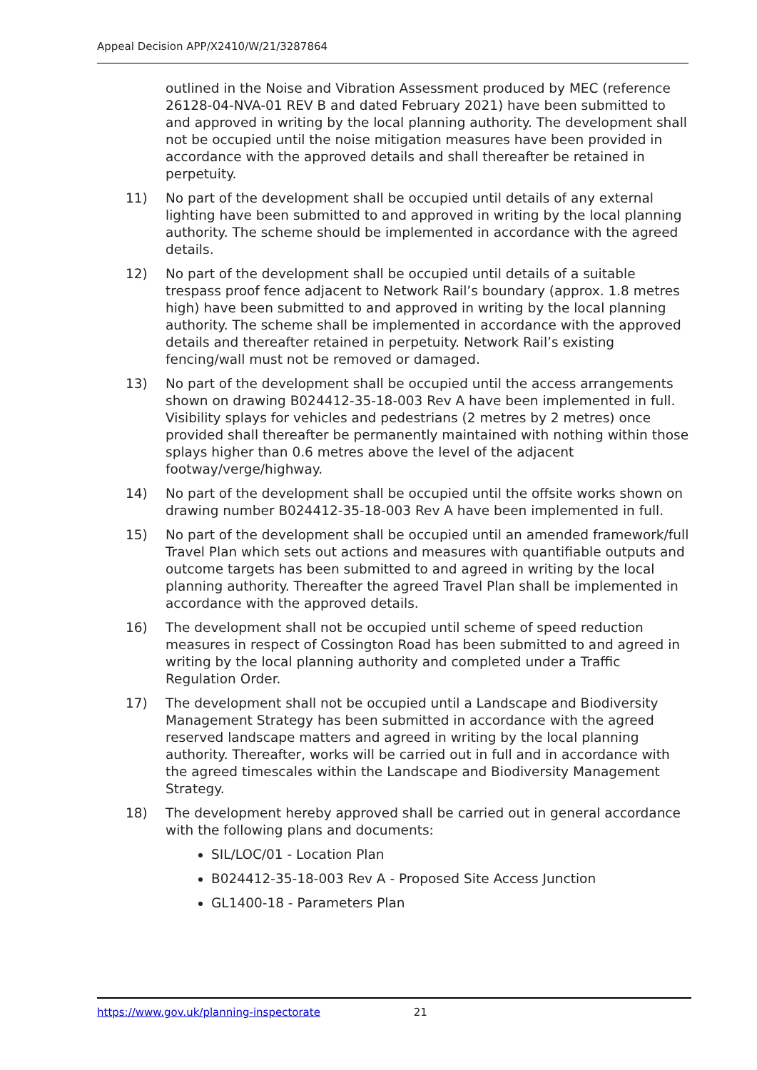Appeal Decision APP/X2410/W/21/3287864
outlined in the Noise and Vibration Assessment produced by MEC (reference 26128-04-NVA-01 REV B and dated February 2021) have been submitted to and approved in writing by the local planning authority. The development shall not be occupied until the noise mitigation measures have been provided in accordance with the approved details and shall thereafter be retained in perpetuity.
11) No part of the development shall be occupied until details of any external lighting have been submitted to and approved in writing by the local planning authority. The scheme should be implemented in accordance with the agreed details.
12) No part of the development shall be occupied until details of a suitable trespass proof fence adjacent to Network Rail’s boundary (approx. 1.8 metres high) have been submitted to and approved in writing by the local planning authority. The scheme shall be implemented in accordance with the approved details and thereafter retained in perpetuity. Network Rail’s existing fencing/wall must not be removed or damaged.
13) No part of the development shall be occupied until the access arrangements shown on drawing B024412-35-18-003 Rev A have been implemented in full. Visibility splays for vehicles and pedestrians (2 metres by 2 metres) once provided shall thereafter be permanently maintained with nothing within those splays higher than 0.6 metres above the level of the adjacent footway/verge/highway.
14) No part of the development shall be occupied until the offsite works shown on drawing number B024412-35-18-003 Rev A have been implemented in full.
15) No part of the development shall be occupied until an amended framework/full Travel Plan which sets out actions and measures with quantifiable outputs and outcome targets has been submitted to and agreed in writing by the local planning authority. Thereafter the agreed Travel Plan shall be implemented in accordance with the approved details.
16) The development shall not be occupied until scheme of speed reduction measures in respect of Cossington Road has been submitted to and agreed in writing by the local planning authority and completed under a Traffic Regulation Order.
17) The development shall not be occupied until a Landscape and Biodiversity Management Strategy has been submitted in accordance with the agreed reserved landscape matters and agreed in writing by the local planning authority. Thereafter, works will be carried out in full and in accordance with the agreed timescales within the Landscape and Biodiversity Management Strategy.
18) The development hereby approved shall be carried out in general accordance with the following plans and documents:
SIL/LOC/01 - Location Plan
B024412-35-18-003 Rev A - Proposed Site Access Junction
GL1400-18 - Parameters Plan
https://www.gov.uk/planning-inspectorate 21